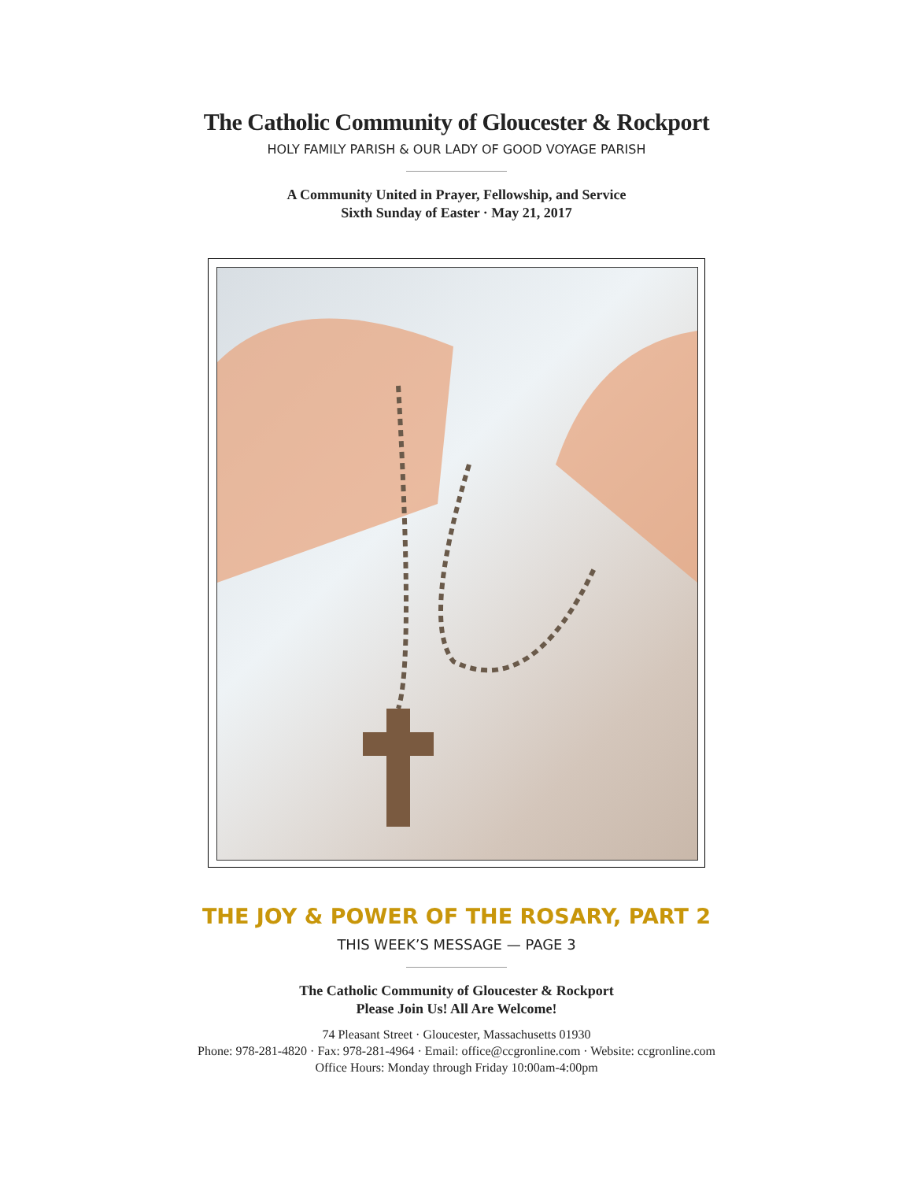The Catholic Community of Gloucester & Rockport
HOLY FAMILY PARISH & OUR LADY OF GOOD VOYAGE PARISH
A Community United in Prayer, Fellowship, and Service
Sixth Sunday of Easter · May 21, 2017
THE JOY & POWER OF THE ROSARY, PART 2
THIS WEEK’S MESSAGE — PAGE 3
The Catholic Community of Gloucester & Rockport
Please Join Us! All Are Welcome!
74 Pleasant Street · Gloucester, Massachusetts 01930
Phone: 978-281-4820 · Fax: 978-281-4964 · Email: office@ccgronline.com · Website: ccgronline.com
Office Hours: Monday through Friday 10:00am-4:00pm